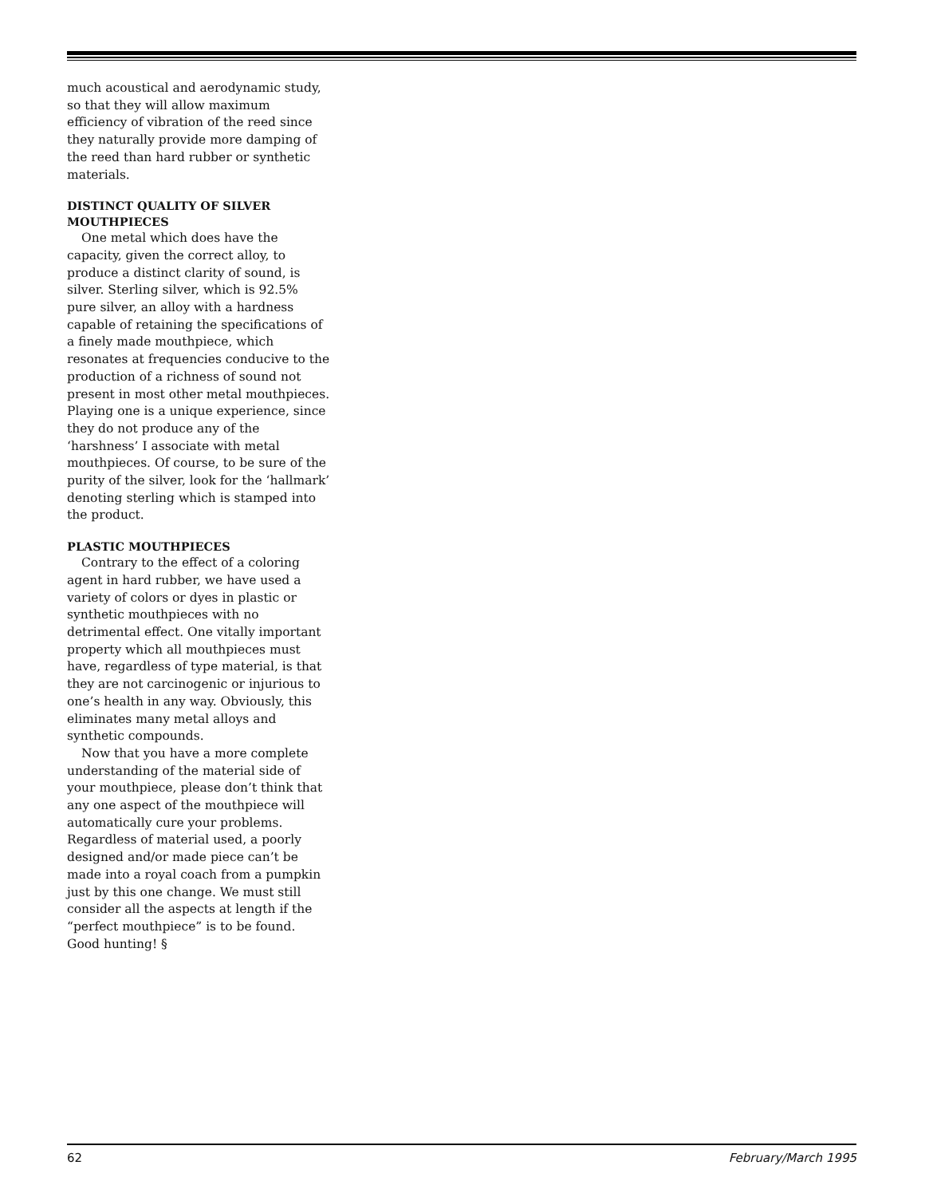much acoustical and aerodynamic study, so that they will allow maximum efficiency of vibration of the reed since they naturally provide more damping of the reed than hard rubber or synthetic materials.
DISTINCT QUALITY OF SILVER MOUTHPIECES
One metal which does have the capacity, given the correct alloy, to produce a distinct clarity of sound, is silver. Sterling silver, which is 92.5% pure silver, an alloy with a hardness capable of retaining the specifications of a finely made mouthpiece, which resonates at frequencies conducive to the production of a richness of sound not present in most other metal mouthpieces. Playing one is a unique experience, since they do not produce any of the ‘harshness’ I associate with metal mouthpieces. Of course, to be sure of the purity of the silver, look for the ‘hallmark’ denoting sterling which is stamped into the product.
PLASTIC MOUTHPIECES
Contrary to the effect of a coloring agent in hard rubber, we have used a variety of colors or dyes in plastic or synthetic mouthpieces with no detrimental effect. One vitally important property which all mouthpieces must have, regardless of type material, is that they are not carcinogenic or injurious to one’s health in any way. Obviously, this eliminates many metal alloys and synthetic compounds.
Now that you have a more complete understanding of the material side of your mouthpiece, please don’t think that any one aspect of the mouthpiece will automatically cure your problems. Regardless of material used, a poorly designed and/or made piece can’t be made into a royal coach from a pumpkin just by this one change. We must still consider all the aspects at length if the “perfect mouthpiece” is to be found. Good hunting! §
62 February/March 1995